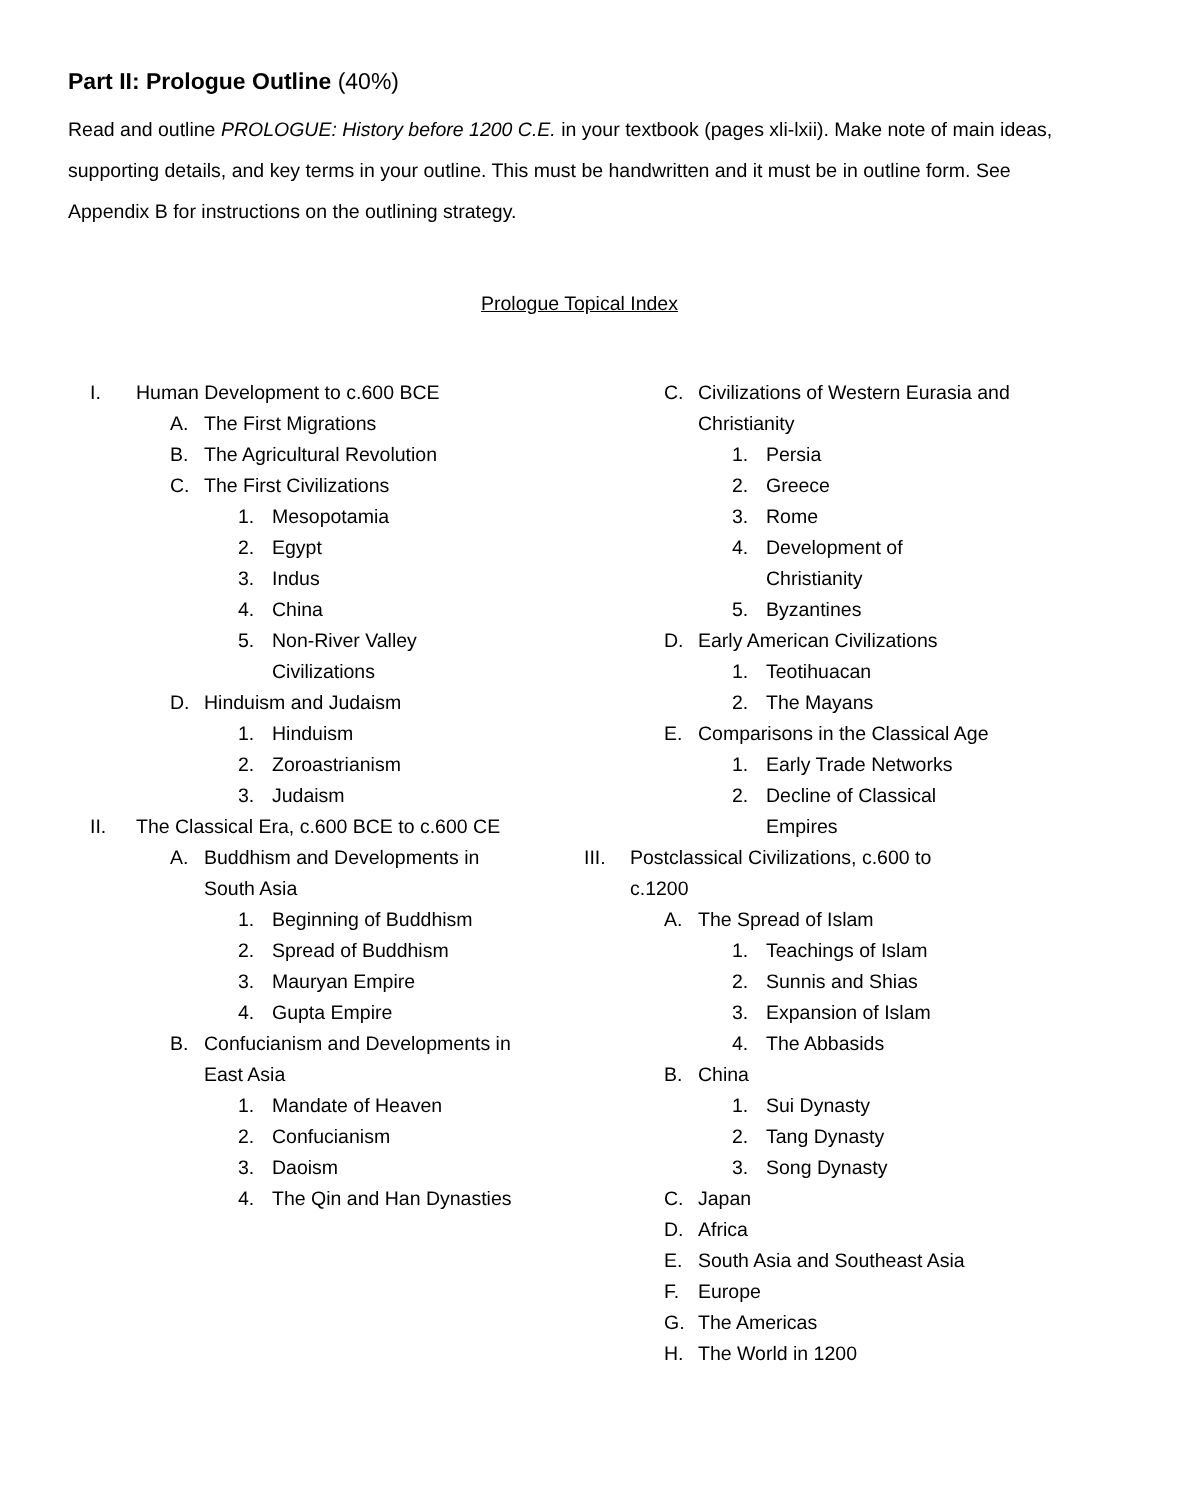Part II: Prologue Outline (40%)
Read and outline PROLOGUE: History before 1200 C.E. in your textbook (pages xli-lxii). Make note of main ideas, supporting details, and key terms in your outline. This must be handwritten and it must be in outline form. See Appendix B for instructions on the outlining strategy.
Prologue Topical Index
I. Human Development to c.600 BCE
A. The First Migrations
B. The Agricultural Revolution
C. The First Civilizations
1. Mesopotamia
2. Egypt
3. Indus
4. China
5. Non-River Valley Civilizations
D. Hinduism and Judaism
1. Hinduism
2. Zoroastrianism
3. Judaism
II. The Classical Era, c.600 BCE to c.600 CE
A. Buddhism and Developments in South Asia
1. Beginning of Buddhism
2. Spread of Buddhism
3. Mauryan Empire
4. Gupta Empire
B. Confucianism and Developments in East Asia
1. Mandate of Heaven
2. Confucianism
3. Daoism
4. The Qin and Han Dynasties
C. Civilizations of Western Eurasia and Christianity
1. Persia
2. Greece
3. Rome
4. Development of Christianity
5. Byzantines
D. Early American Civilizations
1. Teotihuacan
2. The Mayans
E. Comparisons in the Classical Age
1. Early Trade Networks
2. Decline of Classical Empires
III. Postclassical Civilizations, c.600 to c.1200
A. The Spread of Islam
1. Teachings of Islam
2. Sunnis and Shias
3. Expansion of Islam
4. The Abbasids
B. China
1. Sui Dynasty
2. Tang Dynasty
3. Song Dynasty
C. Japan
D. Africa
E. South Asia and Southeast Asia
F. Europe
G. The Americas
H. The World in 1200